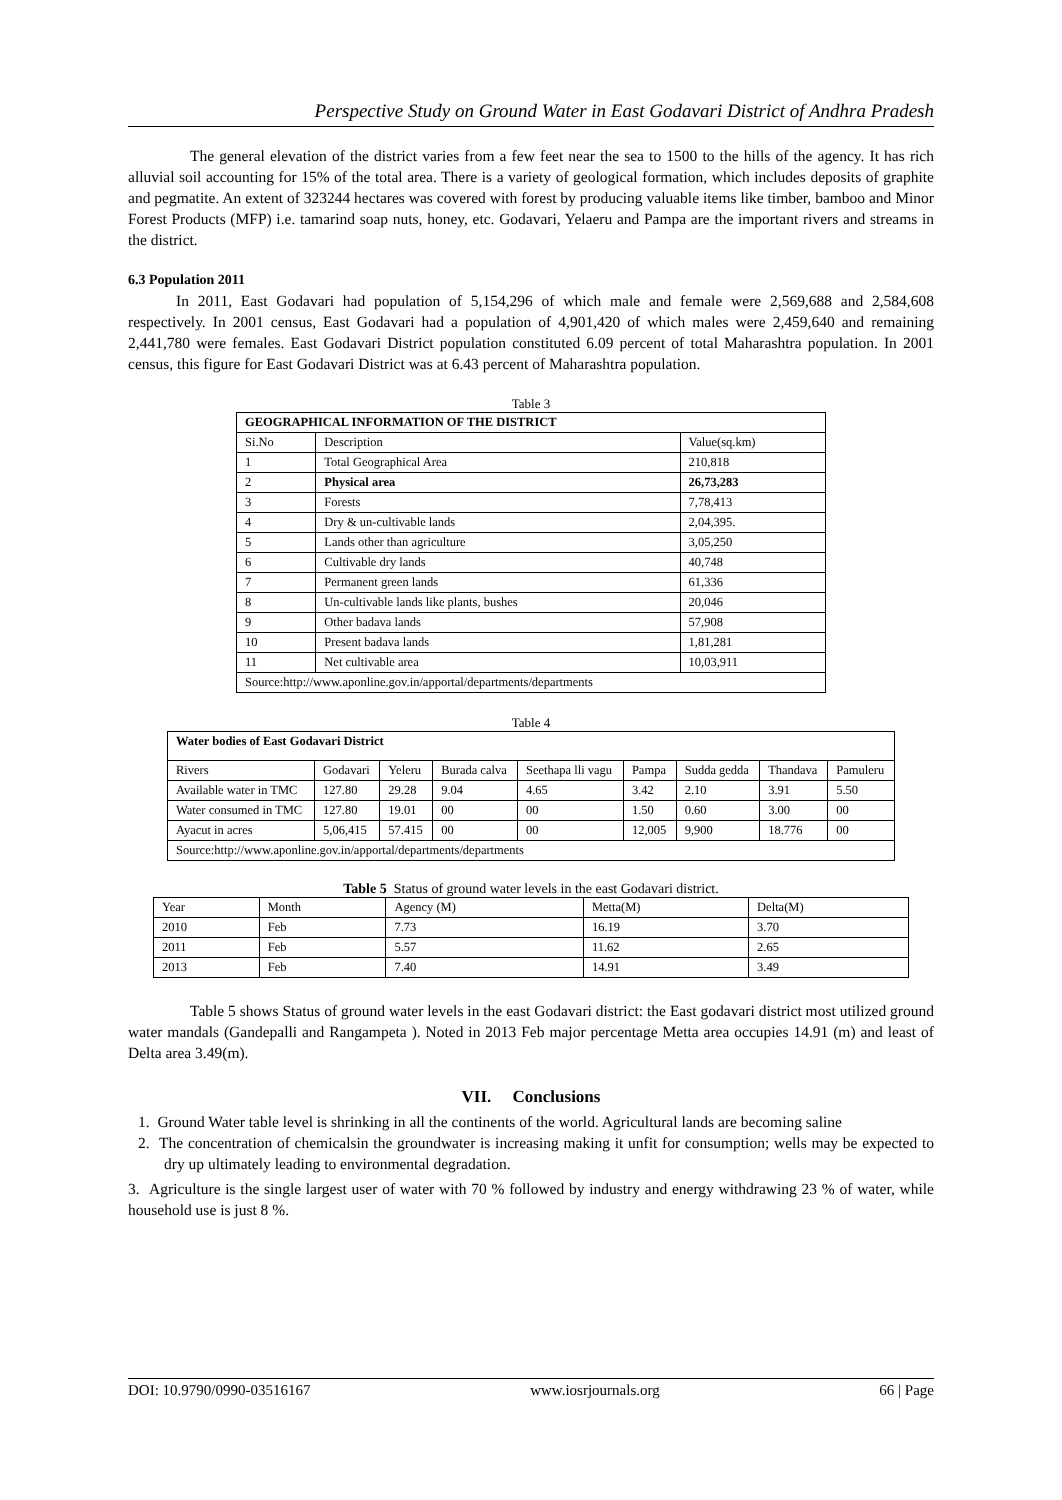Perspective Study on Ground Water in East Godavari District of Andhra Pradesh
The general elevation of the district varies from a few feet near the sea to 1500 to the hills of the agency. It has rich alluvial soil accounting for 15% of the total area. There is a variety of geological formation, which includes deposits of graphite and pegmatite. An extent of 323244 hectares was covered with forest by producing valuable items like timber, bamboo and Minor Forest Products (MFP) i.e. tamarind soap nuts, honey, etc. Godavari, Yelaeru and Pampa are the important rivers and streams in the district.
6.3 Population 2011
In 2011, East Godavari had population of 5,154,296 of which male and female were 2,569,688 and 2,584,608 respectively. In 2001 census, East Godavari had a population of 4,901,420 of which males were 2,459,640 and remaining 2,441,780 were females. East Godavari District population constituted 6.09 percent of total Maharashtra population. In 2001 census, this figure for East Godavari District was at 6.43 percent of Maharashtra population.
Table 3
| GEOGRAPHICAL INFORMATION OF THE DISTRICT | | |
| --- | --- | --- |
| Si.No | Description | Value(sq.km) |
| 1 | Total Geographical Area | 210,818 |
| 2 | Physical area | 26,73,283 |
| 3 | Forests | 7,78,413 |
| 4 | Dry & un-cultivable lands | 2,04,395. |
| 5 | Lands other than agriculture | 3,05,250 |
| 6 | Cultivable dry lands | 40,748 |
| 7 | Permanent green lands | 61,336 |
| 8 | Un-cultivable lands like plants, bushes | 20,046 |
| 9 | Other badava lands | 57,908 |
| 10 | Present badava lands | 1,81,281 |
| 11 | Net cultivable area | 10,03,911 |
| Source:http://www.aponline.gov.in/apportal/departments/departments | | |
Table 4
| Water bodies of East Godavari District | | | | | | | | |
| --- | --- | --- | --- | --- | --- | --- | --- | --- |
| Rivers | Godavari | Yeleru | Burada calva | Seethapa lli vagu | Pampa | Sudda gedda | Thandava | Pamuleru |
| Available water in TMC | 127.80 | 29.28 | 9.04 | 4.65 | 3.42 | 2.10 | 3.91 | 5.50 |
| Water consumed in TMC | 127.80 | 19.01 | 00 | 00 | 1.50 | 0.60 | 3.00 | 00 |
| Ayacut in acres | 5,06,415 | 57.415 | 00 | 00 | 12,005 | 9,900 | 18.776 | 00 |
| Source:http://www.aponline.gov.in/apportal/departments/departments | | | | | | | | |
Table 5 Status of ground water levels in the east Godavari district.
| Year | Month | Agency (M) | Metta(M) | Delta(M) |
| 2010 | Feb | 7.73 | 16.19 | 3.70 |
| 2011 | Feb | 5.57 | 11.62 | 2.65 |
| 2013 | Feb | 7.40 | 14.91 | 3.49 |
Table 5 shows Status of ground water levels in the east Godavari district: the East godavari district most utilized ground water mandals (Gandepalli and Rangampeta ). Noted in 2013 Feb major percentage Metta area occupies 14.91 (m) and least of Delta area 3.49(m).
VII. Conclusions
1. Ground Water table level is shrinking in all the continents of the world. Agricultural lands are becoming saline
2. The concentration of chemicalsin the groundwater is increasing making it unfit for consumption; wells may be expected to dry up ultimately leading to environmental degradation.
3. Agriculture is the single largest user of water with 70 % followed by industry and energy withdrawing 23 % of water, while household use is just 8 %.
DOI: 10.9790/0990-03516167 www.iosrjournals.org 66 | Page